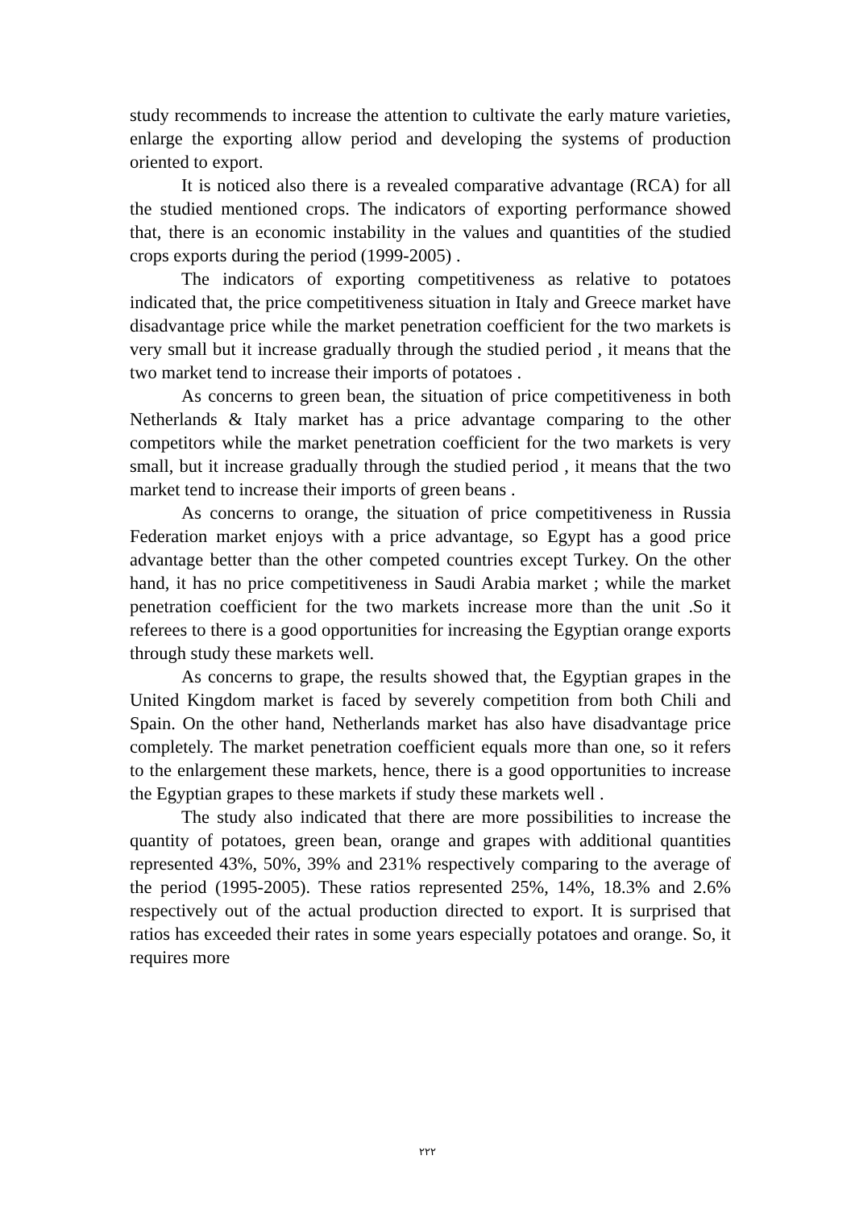study recommends to increase the attention to cultivate the early mature varieties, enlarge the exporting allow period and developing the systems of production oriented to export.
It is noticed also there is a revealed comparative advantage (RCA) for all the studied mentioned crops. The indicators of exporting performance showed that, there is an economic instability in the values and quantities of the studied crops exports during the period (1999-2005) .
The indicators of exporting competitiveness as relative to potatoes indicated that, the price competitiveness situation in Italy and Greece market have disadvantage price while the market penetration coefficient for the two markets is very small but it increase gradually through the studied period , it means that the two market tend to increase their imports of potatoes .
As concerns to green bean, the situation of price competitiveness in both Netherlands & Italy market has a price advantage comparing to the other competitors while the market penetration coefficient for the two markets is very small, but it increase gradually through the studied period , it means that the two market tend to increase their imports of green beans .
As concerns to orange, the situation of price competitiveness in Russia Federation market enjoys with a price advantage, so Egypt has a good price advantage better than the other competed countries except Turkey. On the other hand, it has no price competitiveness in Saudi Arabia market ; while the market penetration coefficient for the two markets increase more than the unit .So it referees to there is a good opportunities for increasing the Egyptian orange exports through study these markets well.
As concerns to grape, the results showed that, the Egyptian grapes in the United Kingdom market is faced by severely competition from both Chili and Spain. On the other hand, Netherlands market has also have disadvantage price completely. The market penetration coefficient equals more than one, so it refers to the enlargement these markets, hence, there is a good opportunities to increase the Egyptian grapes to these markets if study these markets well .
The study also indicated that there are more possibilities to increase the quantity of potatoes, green bean, orange and grapes with additional quantities represented 43%, 50%, 39% and 231% respectively comparing to the average of the period (1995-2005). These ratios represented 25%, 14%, 18.3% and 2.6% respectively out of the actual production directed to export. It is surprised that ratios has exceeded their rates in some years especially potatoes and orange. So, it requires more
٢٢٢